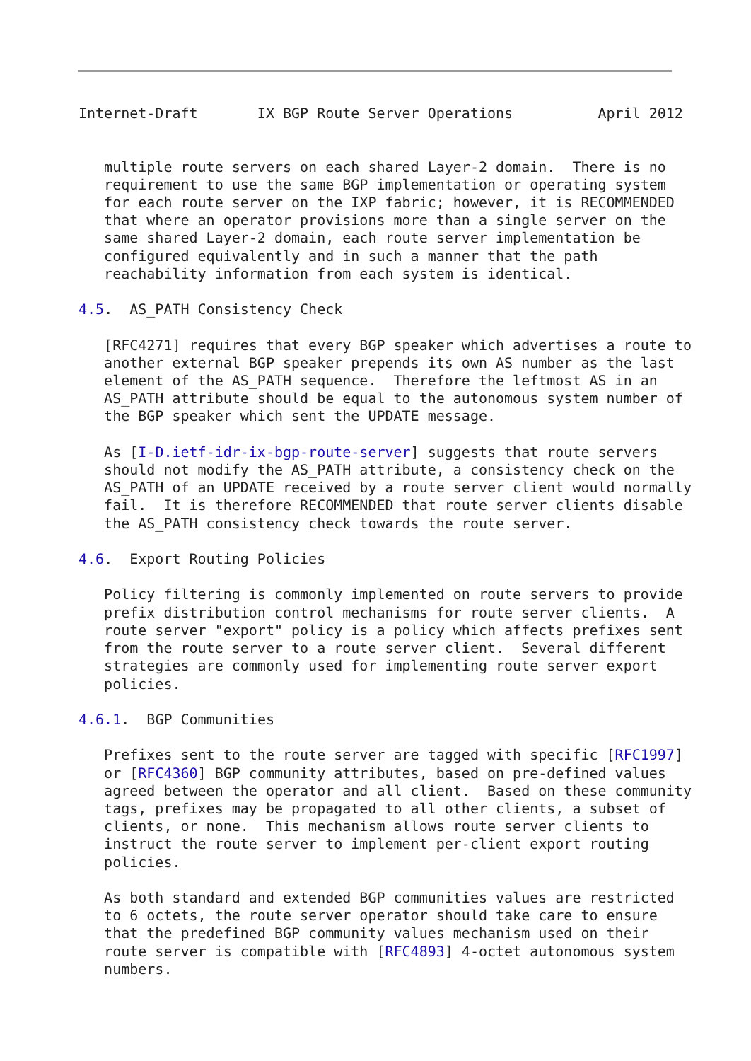Internet-Draft       IX BGP Route Server Operations          April 2012


   multiple route servers on each shared Layer-2 domain.  There is no
   requirement to use the same BGP implementation or operating system
   for each route server on the IXP fabric; however, it is RECOMMENDED
   that where an operator provisions more than a single server on the
   same shared Layer-2 domain, each route server implementation be
   configured equivalently and in such a manner that the path
   reachability information from each system is identical.

4.5.  AS_PATH Consistency Check

   [RFC4271] requires that every BGP speaker which advertises a route to
   another external BGP speaker prepends its own AS number as the last
   element of the AS_PATH sequence.  Therefore the leftmost AS in an
   AS_PATH attribute should be equal to the autonomous system number of
   the BGP speaker which sent the UPDATE message.

   As [I-D.ietf-idr-ix-bgp-route-server] suggests that route servers
   should not modify the AS_PATH attribute, a consistency check on the
   AS_PATH of an UPDATE received by a route server client would normally
   fail.  It is therefore RECOMMENDED that route server clients disable
   the AS_PATH consistency check towards the route server.

4.6.  Export Routing Policies

   Policy filtering is commonly implemented on route servers to provide
   prefix distribution control mechanisms for route server clients.  A
   route server "export" policy is a policy which affects prefixes sent
   from the route server to a route server client.  Several different
   strategies are commonly used for implementing route server export
   policies.

4.6.1.  BGP Communities

   Prefixes sent to the route server are tagged with specific [RFC1997]
   or [RFC4360] BGP community attributes, based on pre-defined values
   agreed between the operator and all client.  Based on these community
   tags, prefixes may be propagated to all other clients, a subset of
   clients, or none.  This mechanism allows route server clients to
   instruct the route server to implement per-client export routing
   policies.

   As both standard and extended BGP communities values are restricted
   to 6 octets, the route server operator should take care to ensure
   that the predefined BGP community values mechanism used on their
   route server is compatible with [RFC4893] 4-octet autonomous system
   numbers.